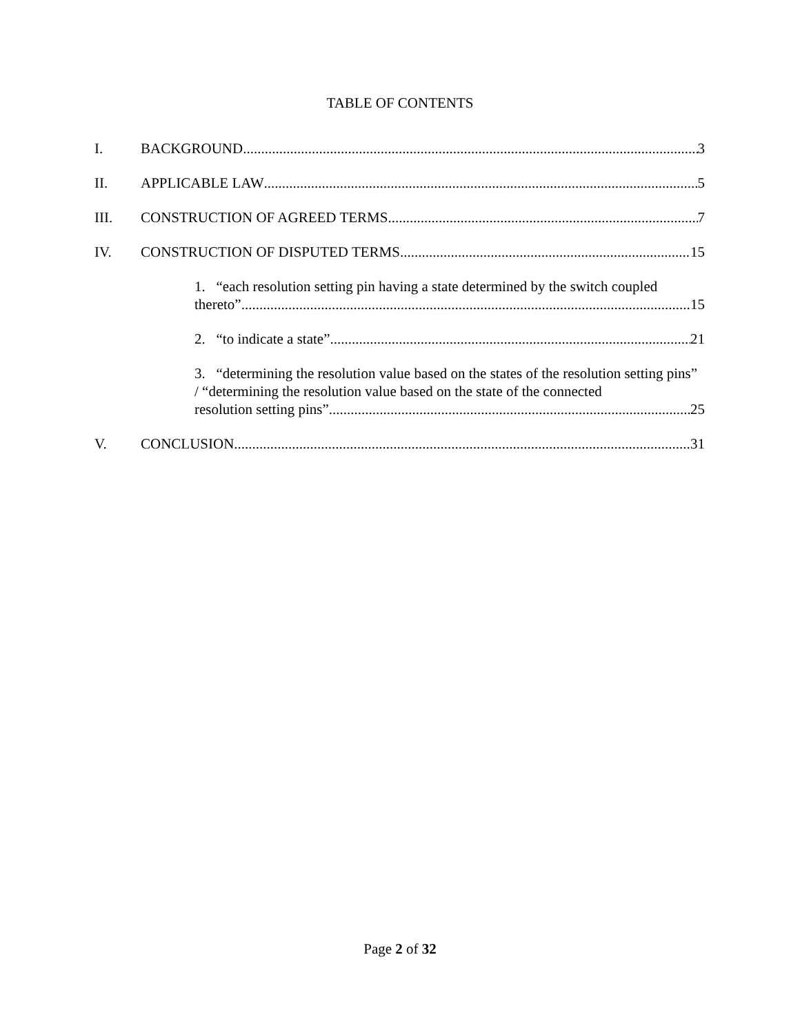TABLE OF CONTENTS
I. BACKGROUND 3
II. APPLICABLE LAW 5
III. CONSTRUCTION OF AGREED TERMS 7
IV. CONSTRUCTION OF DISPUTED TERMS 15
1. “each resolution setting pin having a state determined by the switch coupled
thereto” 15
2. “to indicate a state” 21
3. “determining the resolution value based on the states of the resolution setting pins” / “determining the resolution value based on the state of the connected
resolution setting pins” 25
V. CONCLUSION 31
Page 2 of 32